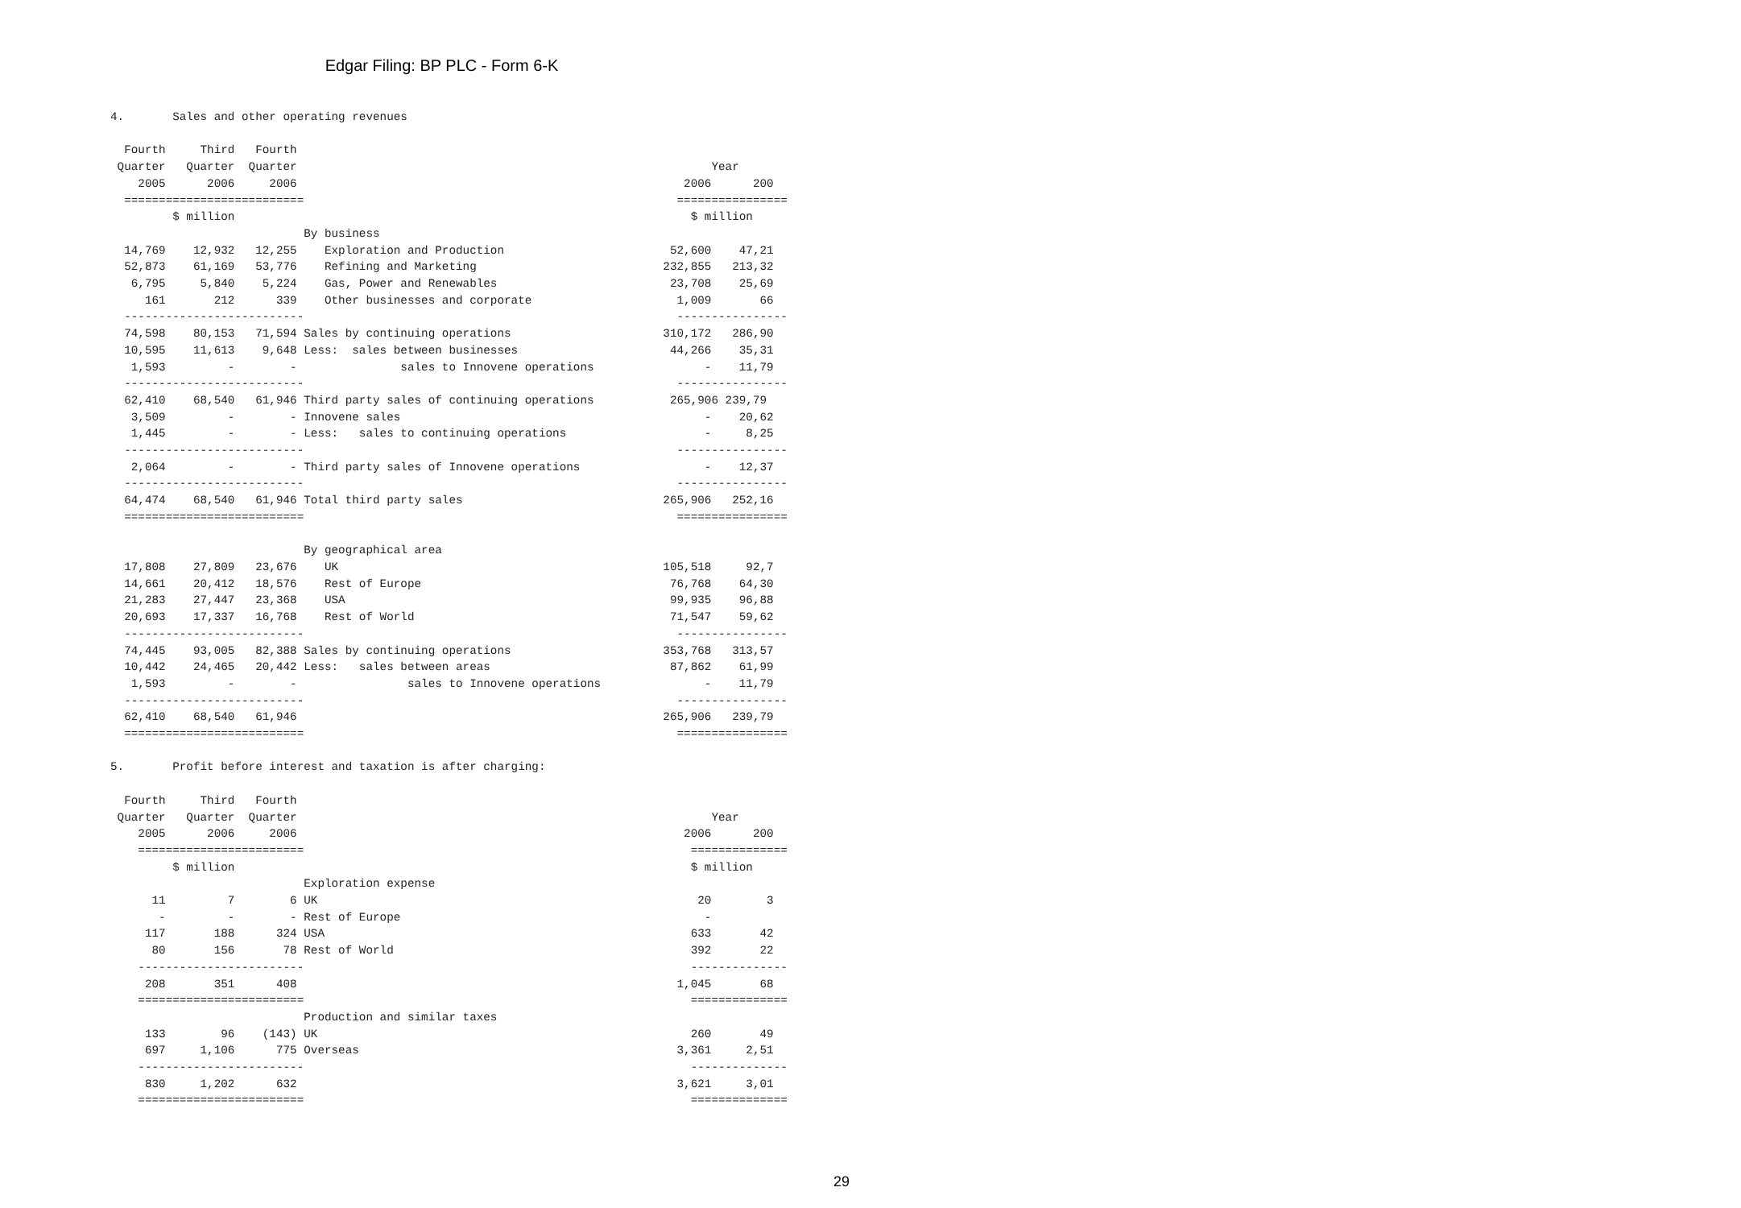Edgar Filing: BP PLC - Form 6-K
4.       Sales and other operating revenues

  Fourth     Third   Fourth
 Quarter   Quarter  Quarter                                                            Year
    2005      2006     2006                                                        2006      200
  ==========================                                                      ================
         $ million                                                                  $ million
                            By business
  14,769    12,932   12,255    Exploration and Production                        52,600    47,21
  52,873    61,169   53,776    Refining and Marketing                           232,855   213,32
   6,795     5,840    5,224    Gas, Power and Renewables                         23,708    25,69
     161       212      339    Other businesses and corporate                     1,009       66
  --------------------------                                                      ----------------
  74,598    80,153   71,594 Sales by continuing operations                      310,172   286,90
  10,595    11,613    9,648 Less:  sales between businesses                      44,266    35,31
   1,593         -        -               sales to Innovene operations                -    11,79
  --------------------------                                                      ----------------
  62,410    68,540   61,946 Third party sales of continuing operations           265,906 239,79
   3,509         -        - Innovene sales                                            -    20,62
   1,445         -        - Less:   sales to continuing operations                    -     8,25
  --------------------------                                                      ----------------
   2,064         -        - Third party sales of Innovene operations                  -    12,37
  --------------------------                                                      ----------------
  64,474    68,540   61,946 Total third party sales                             265,906   252,16
  ==========================                                                      ================

                            By geographical area
  17,808    27,809   23,676    UK                                               105,518     92,7
  14,661    20,412   18,576    Rest of Europe                                    76,768    64,30
  21,283    27,447   23,368    USA                                               99,935    96,88
  20,693    17,337   16,768    Rest of World                                     71,547    59,62
  --------------------------                                                      ----------------
  74,445    93,005   82,388 Sales by continuing operations                      353,768   313,57
  10,442    24,465   20,442 Less:   sales between areas                          87,862    61,99
   1,593         -        -                sales to Innovene operations               -    11,79
  --------------------------                                                      ----------------
  62,410    68,540   61,946                                                     265,906   239,79
  ==========================                                                      ================

5.       Profit before interest and taxation is after charging:

  Fourth     Third   Fourth
 Quarter   Quarter  Quarter                                                            Year
    2005      2006     2006                                                        2006      200
    ========================                                                        ==============
         $ million                                                                  $ million
                            Exploration expense
      11         7        6 UK                                                       20        3
       -         -        - Rest of Europe                                            -
     117       188      324 USA                                                     633       42
      80       156       78 Rest of World                                           392       22
    ------------------------                                                        --------------
     208       351      408                                                       1,045       68
    ========================                                                        ==============
                            Production and similar taxes
     133        96    (143) UK                                                      260       49
     697     1,106      775 Overseas                                              3,361     2,51
    ------------------------                                                        --------------
     830     1,202      632                                                       3,621     3,01
    ========================                                                        ==============
29